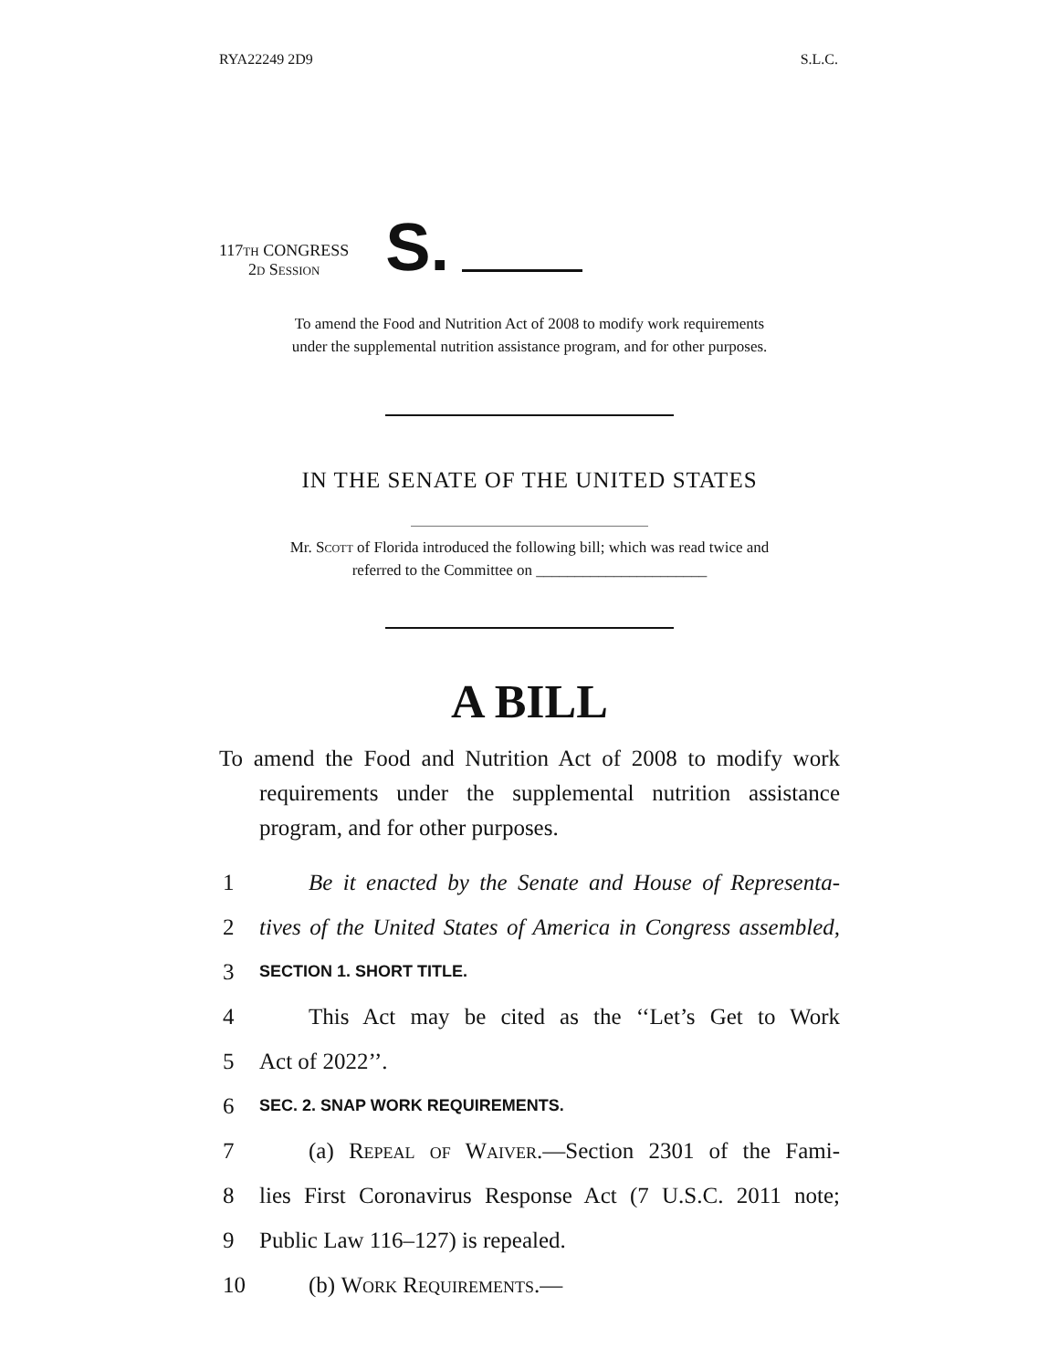RYA22249 2D9 S.L.C.
117th CONGRESS
2d Session
S.
To amend the Food and Nutrition Act of 2008 to modify work requirements
under the supplemental nutrition assistance program, and for other purposes.
IN THE SENATE OF THE UNITED STATES
Mr. Scott of Florida introduced the following bill; which was read twice and
referred to the Committee on ______________________
A BILL
To amend the Food and Nutrition Act of 2008 to modify work requirements under the supplemental nutrition assistance program, and for other purposes.
1 Be it enacted by the Senate and House of Representa-
2 tives of the United States of America in Congress assembled,
3 SECTION 1. SHORT TITLE.
4 This Act may be cited as the ‘‘Let’s Get to Work
5 Act of 2022’’.
6 SEC. 2. SNAP WORK REQUIREMENTS.
7 (a) Repeal of Waiver.—Section 2301 of the Fami-
8 lies First Coronavirus Response Act (7 U.S.C. 2011 note;
9 Public Law 116–127) is repealed.
10 (b) Work Requirements.—